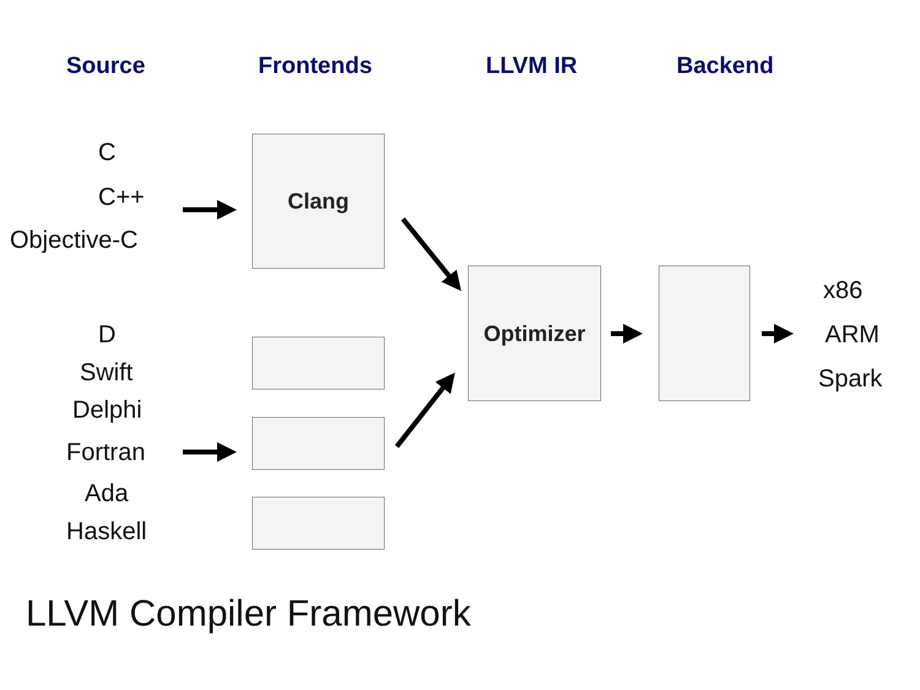Source Frontends LLVM IR Backend
C
C++
Objective-C
D
Swift
Delphi
Fortran
Ada
Haskell
Clang
Optimizer x86
ARM
Spark
LLVM Compiler Framework